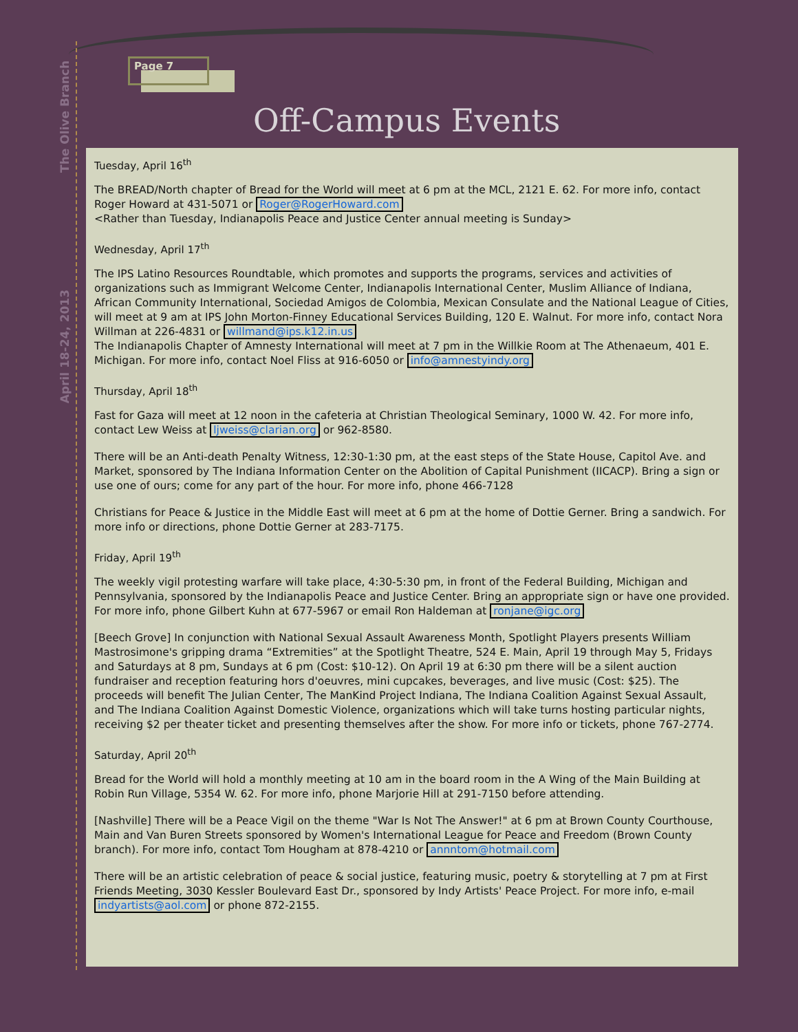The Olive Branch
April 18-24, 2013
Page 7
Off-Campus Events
Tuesday, April 16<sup>th</sup>
The BREAD/North chapter of Bread for the World will meet at 6 pm at the MCL, 2121 E. 62. For more info, contact Roger Howard at 431-5071 or Roger@RogerHoward.com
<Rather than Tuesday, Indianapolis Peace and Justice Center annual meeting is Sunday>
Wednesday, April 17<sup>th</sup>
The IPS Latino Resources Roundtable, which promotes and supports the programs, services and activities of organizations such as Immigrant Welcome Center, Indianapolis International Center, Muslim Alliance of Indiana, African Community International, Sociedad Amigos de Colombia, Mexican Consulate and the National League of Cities, will meet at 9 am at IPS John Morton-Finney Educational Services Building, 120 E. Walnut. For more info, contact Nora Willman at 226-4831 or willmand@ips.k12.in.us
The Indianapolis Chapter of Amnesty International will meet at 7 pm in the Willkie Room at The Athenaeum, 401 E. Michigan. For more info, contact Noel Fliss at 916-6050 or info@amnestyindy.org
Thursday, April 18<sup>th</sup>
Fast for Gaza will meet at 12 noon in the cafeteria at Christian Theological Seminary, 1000 W. 42. For more info, contact Lew Weiss at ljweiss@clarian.org or 962-8580.
There will be an Anti-death Penalty Witness, 12:30-1:30 pm, at the east steps of the State House, Capitol Ave. and Market, sponsored by The Indiana Information Center on the Abolition of Capital Punishment (IICACP). Bring a sign or use one of ours; come for any part of the hour. For more info, phone 466-7128
Christians for Peace & Justice in the Middle East will meet at 6 pm at the home of Dottie Gerner. Bring a sandwich. For more info or directions, phone Dottie Gerner at 283-7175.
Friday, April 19<sup>th</sup>
The weekly vigil protesting warfare will take place, 4:30-5:30 pm, in front of the Federal Building, Michigan and Pennsylvania, sponsored by the Indianapolis Peace and Justice Center. Bring an appropriate sign or have one provided. For more info, phone Gilbert Kuhn at 677-5967 or email Ron Haldeman at ronjane@igc.org
[Beech Grove] In conjunction with National Sexual Assault Awareness Month, Spotlight Players presents William Mastrosimone's gripping drama “Extremities” at the Spotlight Theatre, 524 E. Main, April 19 through May 5, Fridays and Saturdays at 8 pm, Sundays at 6 pm (Cost: $10-12). On April 19 at 6:30 pm there will be a silent auction fundraiser and reception featuring hors d'oeuvres, mini cupcakes, beverages, and live music (Cost: $25). The proceeds will benefit The Julian Center, The ManKind Project Indiana, The Indiana Coalition Against Sexual Assault, and The Indiana Coalition Against Domestic Violence, organizations which will take turns hosting particular nights, receiving $2 per theater ticket and presenting themselves after the show. For more info or tickets, phone 767-2774.
Saturday, April 20<sup>th</sup>
Bread for the World will hold a monthly meeting at 10 am in the board room in the A Wing of the Main Building at Robin Run Village, 5354 W. 62. For more info, phone Marjorie Hill at 291-7150 before attending.
[Nashville] There will be a Peace Vigil on the theme "War Is Not The Answer!" at 6 pm at Brown County Courthouse, Main and Van Buren Streets sponsored by Women's International League for Peace and Freedom (Brown County branch). For more info, contact Tom Hougham at 878-4210 or annntom@hotmail.com
There will be an artistic celebration of peace & social justice, featuring music, poetry & storytelling at 7 pm at First Friends Meeting, 3030 Kessler Boulevard East Dr., sponsored by Indy Artists' Peace Project. For more info, e-mail indyartists@aol.com or phone 872-2155.